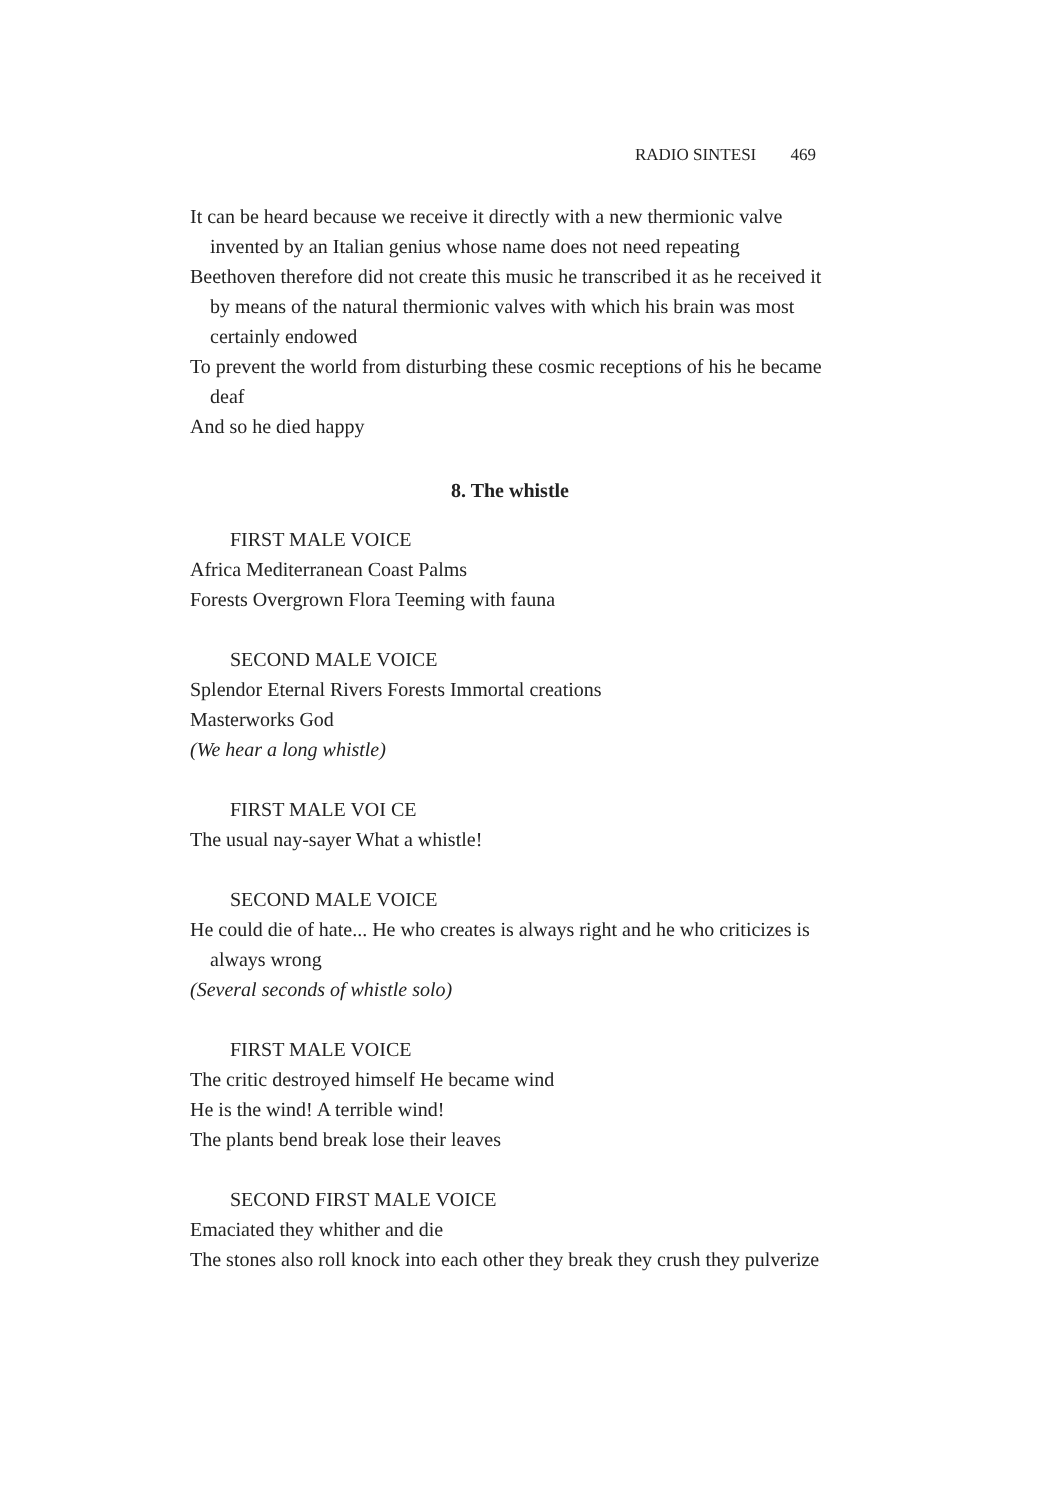RADIO SINTESI 469
It can be heard because we receive it directly with a new thermionic valve invented by an Italian genius whose name does not need repeating
Beethoven therefore did not create this music he transcribed it as he received it by means of the natural thermionic valves with which his brain was most certainly endowed
To prevent the world from disturbing these cosmic receptions of his he became deaf
And so he died happy
8. The whistle
FIRST MALE VOICE
Africa Mediterranean Coast Palms
Forests Overgrown Flora Teeming with fauna
SECOND MALE VOICE
Splendor Eternal Rivers Forests Immortal creations
Masterworks God
(We hear a long whistle)
FIRST MALE VOI CE
The usual nay-sayer What a whistle!
SECOND MALE VOICE
He could die of hate... He who creates is always right and he who criticizes is always wrong
(Several seconds of whistle solo)
FIRST MALE VOICE
The critic destroyed himself He became wind
He is the wind! A terrible wind!
The plants bend break lose their leaves
SECOND FIRST MALE VOICE
Emaciated they whither and die
The stones also roll knock into each other they break they crush they pulverize